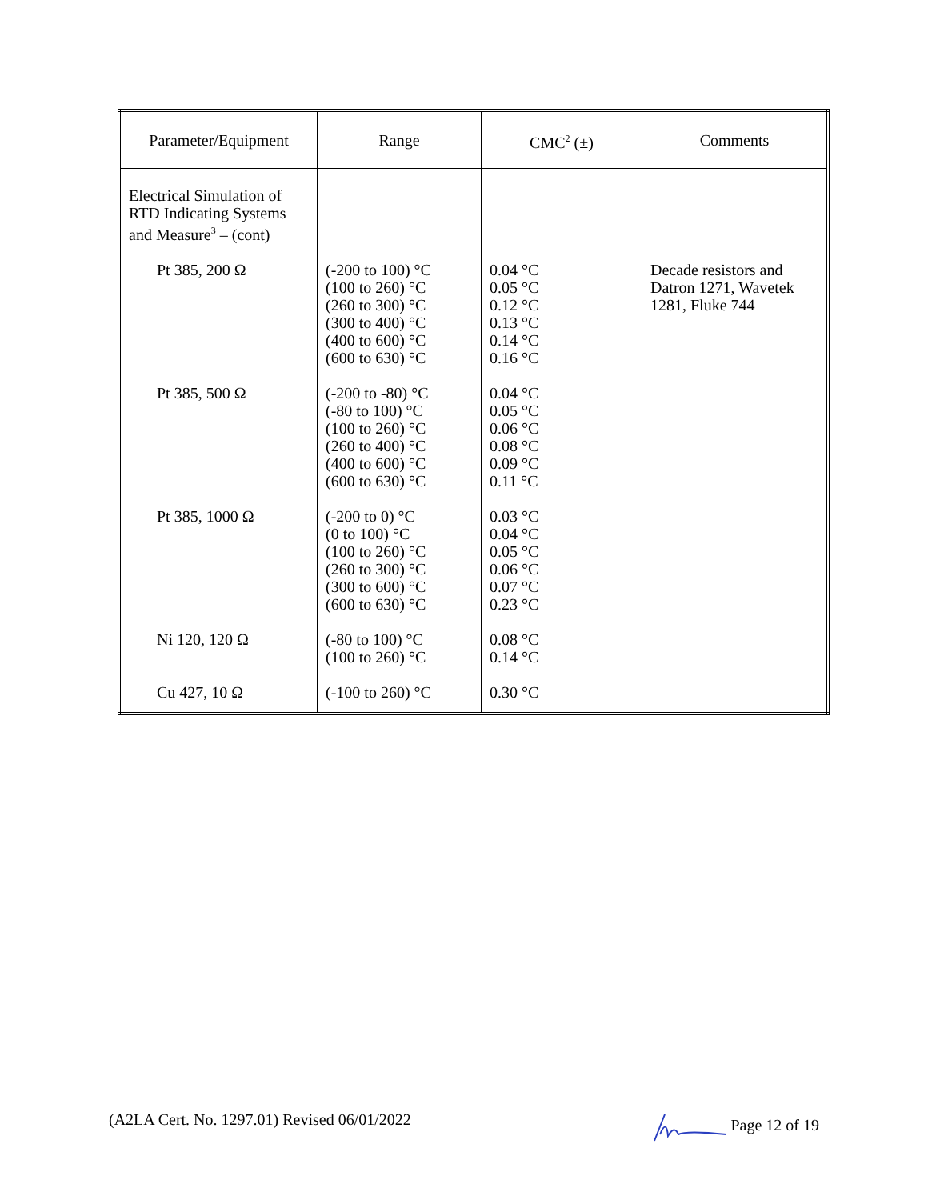| Parameter/Equipment | Range | CMC<sup>2</sup> (±) | Comments |
| --- | --- | --- | --- |
| Electrical Simulation of RTD Indicating Systems and Measure<sup>3</sup> – (cont) | | | |
| Pt 385, 200 Ω | (-200 to 100) °C (100 to 260) °C (260 to 300) °C (300 to 400) °C (400 to 600) °C (600 to 630) °C | 0.04 °C 0.05 °C 0.12 °C 0.13 °C 0.14 °C 0.16 °C | Decade resistors and Datron 1271, Wavetek 1281, Fluke 744 |
| Pt 385, 500 Ω | (-200 to -80) °C (-80 to 100) °C (100 to 260) °C (260 to 400) °C (400 to 600) °C (600 to 630) °C | 0.04 °C 0.05 °C 0.06 °C 0.08 °C 0.09 °C 0.11 °C | |
| Pt 385, 1000 Ω | (-200 to 0) °C (0 to 100) °C (100 to 260) °C (260 to 300) °C (300 to 600) °C (600 to 630) °C | 0.03 °C 0.04 °C 0.05 °C 0.06 °C 0.07 °C 0.23 °C | |
| Ni 120, 120 Ω | (-80 to 100) °C (100 to 260) °C | 0.08 °C 0.14 °C | |
| Cu 427, 10 Ω | (-100 to 260) °C | 0.30 °C | |
(A2LA Cert. No. 1297.01) Revised 06/01/2022 Page 12 of 19